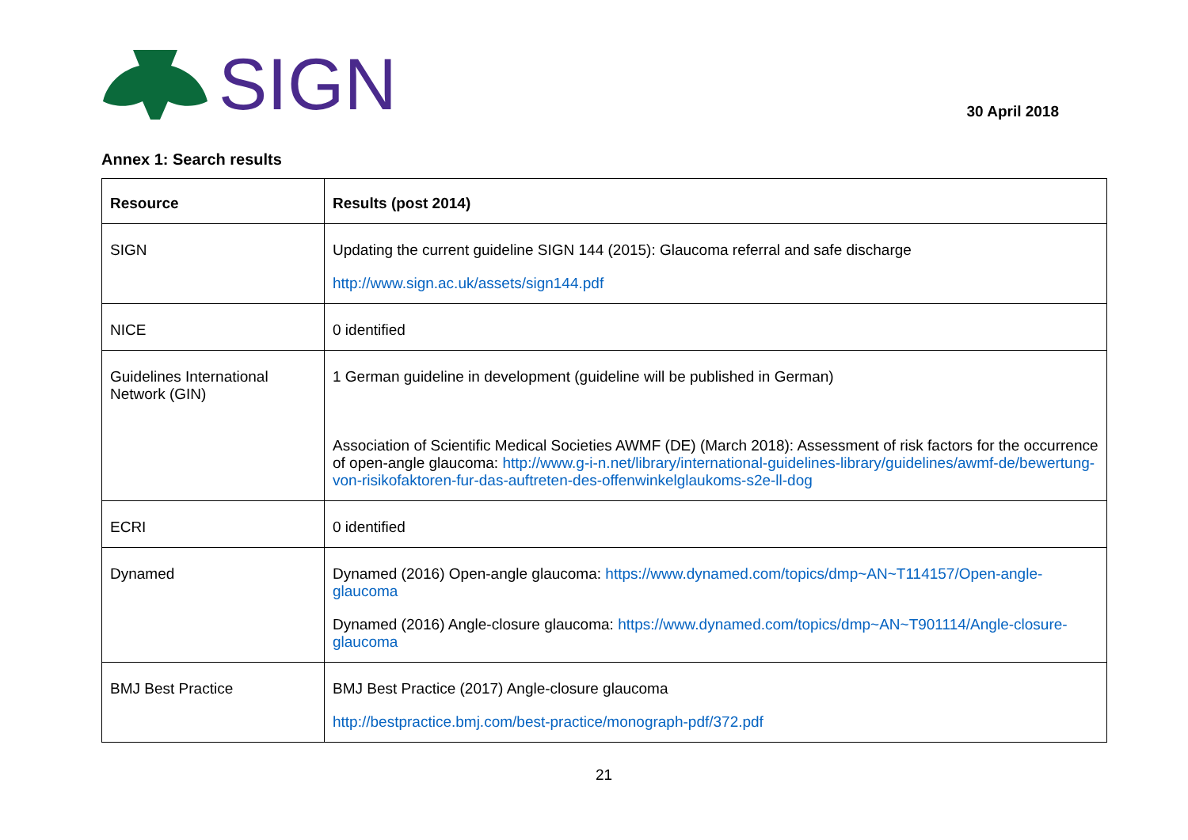SIGN
30 April 2018
Annex 1: Search results
| Resource | Results (post 2014) |
| --- | --- |
| SIGN | Updating the current guideline SIGN 144 (2015): Glaucoma referral and safe discharge http://www.sign.ac.uk/assets/sign144.pdf |
| NICE | 0 identified |
| Guidelines International Network (GIN) | 1 German guideline in development (guideline will be published in German) Association of Scientific Medical Societies AWMF (DE) (March 2018): Assessment of risk factors for the occurrence of open-angle glaucoma: http://www.g-i-n.net/library/international-guidelines-library/guidelines/awmf-de/bewertung-von-risikofaktoren-fur-das-auftreten-des-offenwinkelglaukoms-s2e-ll-dog |
| ECRI | 0 identified |
| Dynamed | Dynamed (2016) Open-angle glaucoma: https://www.dynamed.com/topics/dmp~AN~T114157/Open-angle-glaucoma Dynamed (2016) Angle-closure glaucoma: https://www.dynamed.com/topics/dmp~AN~T901114/Angle-closure-glaucoma |
| BMJ Best Practice | BMJ Best Practice (2017) Angle-closure glaucoma http://bestpractice.bmj.com/best-practice/monograph-pdf/372.pdf |
21